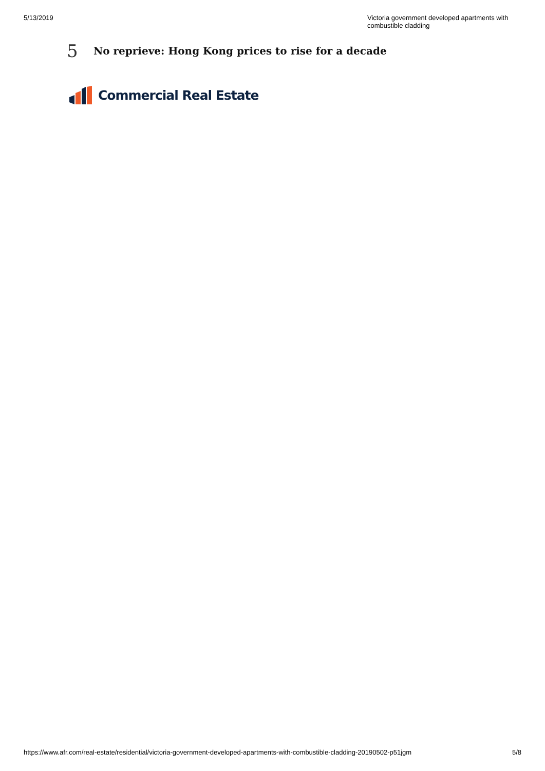5/13/2019 Victoria government developed apartments with combustible cladding
5 No reprieve: Hong Kong prices to rise for a decade
Commercial Real Estate
https://www.afr.com/real-estate/residential/victoria-government-developed-apartments-with-combustible-cladding-20190502-p51jgm 5/8